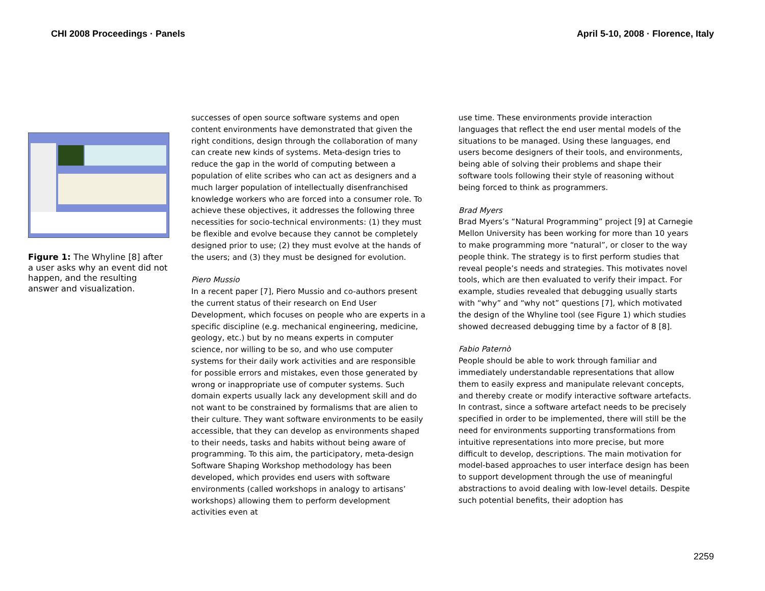CHI 2008 Proceedings · Panels April 5-10, 2008 · Florence, Italy
Figure 1: The Whyline [8] after a user asks why an event did not happen, and the resulting answer and visualization.
successes of open source software systems and open content environments have demonstrated that given the right conditions, design through the collaboration of many can create new kinds of systems. Meta-design tries to reduce the gap in the world of computing between a population of elite scribes who can act as designers and a much larger population of intellectually disenfranchised knowledge workers who are forced into a consumer role. To achieve these objectives, it addresses the following three necessities for socio-technical environments: (1) they must be flexible and evolve because they cannot be completely designed prior to use; (2) they must evolve at the hands of the users; and (3) they must be designed for evolution.
Piero Mussio
In a recent paper [7], Piero Mussio and co-authors present the current status of their research on End User Development, which focuses on people who are experts in a specific discipline (e.g. mechanical engineering, medicine, geology, etc.) but by no means experts in computer science, nor willing to be so, and who use computer systems for their daily work activities and are responsible for possible errors and mistakes, even those generated by wrong or inappropriate use of computer systems. Such domain experts usually lack any development skill and do not want to be constrained by formalisms that are alien to their culture. They want software environments to be easily accessible, that they can develop as environments shaped to their needs, tasks and habits without being aware of programming. To this aim, the participatory, meta-design Software Shaping Workshop methodology has been developed, which provides end users with software environments (called workshops in analogy to artisans’ workshops) allowing them to perform development activities even at
use time. These environments provide interaction languages that reflect the end user mental models of the situations to be managed. Using these languages, end users become designers of their tools, and environments, being able of solving their problems and shape their software tools following their style of reasoning without being forced to think as programmers.
Brad Myers
Brad Myers’s “Natural Programming” project [9] at Carnegie Mellon University has been working for more than 10 years to make programming more “natural”, or closer to the way people think. The strategy is to first perform studies that reveal people’s needs and strategies. This motivates novel tools, which are then evaluated to verify their impact. For example, studies revealed that debugging usually starts with “why” and “why not” questions [7], which motivated the design of the Whyline tool (see Figure 1) which studies showed decreased debugging time by a factor of 8 [8].
Fabio Paternò
People should be able to work through familiar and immediately understandable representations that allow them to easily express and manipulate relevant concepts, and thereby create or modify interactive software artefacts. In contrast, since a software artefact needs to be precisely specified in order to be implemented, there will still be the need for environments supporting transformations from intuitive representations into more precise, but more difficult to develop, descriptions. The main motivation for model-based approaches to user interface design has been to support development through the use of meaningful abstractions to avoid dealing with low-level details. Despite such potential benefits, their adoption has
2259